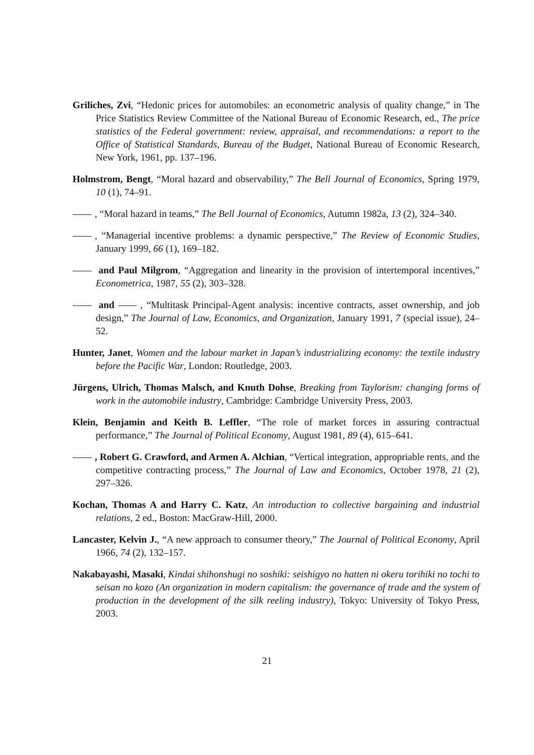Griliches, Zvi, “Hedonic prices for automobiles: an econometric analysis of quality change,” in The Price Statistics Review Committee of the National Bureau of Economic Research, ed., The price statistics of the Federal government: review, appraisal, and recommendations: a report to the Office of Statistical Standards, Bureau of the Budget, National Bureau of Economic Research, New York, 1961, pp. 137–196.
Holmstrom, Bengt, “Moral hazard and observability,” The Bell Journal of Economics, Spring 1979, 10 (1), 74–91.
, “Moral hazard in teams,” The Bell Journal of Economics, Autumn 1982a, 13 (2), 324–340.
, “Managerial incentive problems: a dynamic perspective,” The Review of Economic Studies, January 1999, 66 (1), 169–182.
and Paul Milgrom, “Aggregation and linearity in the provision of intertemporal incentives,” Econometrica, 1987, 55 (2), 303–328.
and , “Multitask Principal-Agent analysis: incentive contracts, asset ownership, and job design,” The Journal of Law, Economics, and Organization, January 1991, 7 (special issue), 24–52.
Hunter, Janet, Women and the labour market in Japan’s industrializing economy: the textile industry before the Pacific War, London: Routledge, 2003.
Jürgens, Ulrich, Thomas Malsch, and Knuth Dohse, Breaking from Taylorism: changing forms of work in the automobile industry, Cambridge: Cambridge University Press, 2003.
Klein, Benjamin and Keith B. Leffler, “The role of market forces in assuring contractual performance,” The Journal of Political Economy, August 1981, 89 (4), 615–641.
, Robert G. Crawford, and Armen A. Alchian, “Vertical integration, appropriable rents, and the competitive contracting process,” The Journal of Law and Economics, October 1978, 21 (2), 297–326.
Kochan, Thomas A and Harry C. Katz, An introduction to collective bargaining and industrial relations, 2 ed., Boston: MacGraw-Hill, 2000.
Lancaster, Kelvin J., “A new approach to consumer theory,” The Journal of Political Economy, April 1966, 74 (2), 132–157.
Nakabayashi, Masaki, Kindai shihonshugi no soshiki: seishigyo no hatten ni okeru torihiki no tochi to seisan no kozo (An organization in modern capitalism: the governance of trade and the system of production in the development of the silk reeling industry), Tokyo: University of Tokyo Press, 2003.
21